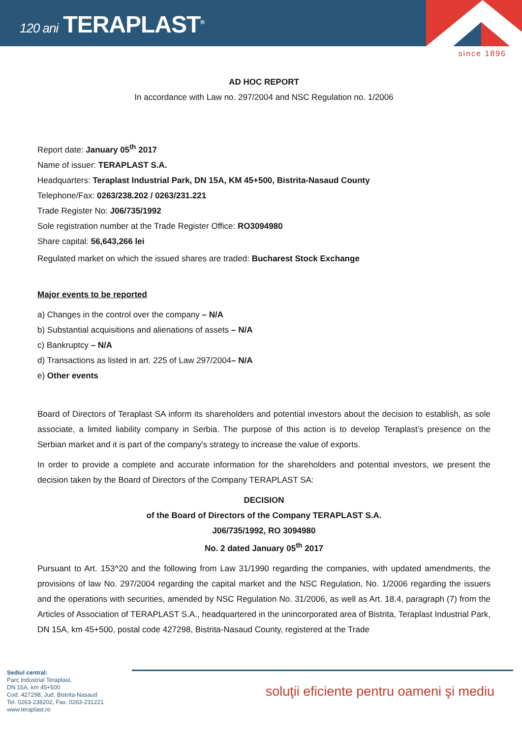120 ani TERAPLAST<sup>®</sup>
since 1896
AD HOC REPORT
In accordance with Law no. 297/2004 and NSC Regulation no. 1/2006
Report date: January 05<sup>th</sup> 2017
Name of issuer: TERAPLAST S.A.
Headquarters: Teraplast Industrial Park, DN 15A, KM 45+500, Bistrita-Nasaud County
Telephone/Fax: 0263/238.202 / 0263/231.221
Trade Register No: J06/735/1992
Sole registration number at the Trade Register Office: RO3094980
Share capital: 56,643,266 lei
Regulated market on which the issued shares are traded: Bucharest Stock Exchange
Major events to be reported
a) Changes in the control over the company – N/A
b) Substantial acquisitions and alienations of assets – N/A
c) Bankruptcy – N/A
d) Transactions as listed in art. 225 of Law 297/2004– N/A
e) Other events
Board of Directors of Teraplast SA inform its shareholders and potential investors about the decision to establish, as sole associate, a limited liability company in Serbia. The purpose of this action is to develop Teraplast’s presence on the Serbian market and it is part of the company's strategy to increase the value of exports.
In order to provide a complete and accurate information for the shareholders and potential investors, we present the decision taken by the Board of Directors of the Company TERAPLAST SA:
DECISION
of the Board of Directors of the Company TERAPLAST S.A.
J06/735/1992, RO 3094980
No. 2 dated January 05<sup>th</sup> 2017
Pursuant to Art. 153^20 and the following from Law 31/1990 regarding the companies, with updated amendments, the provisions of law No. 297/2004 regarding the capital market and the NSC Regulation, No. 1/2006 regarding the issuers and the operations with securities, amended by NSC Regulation No. 31/2006, as well as Art. 18.4, paragraph (7) from the Articles of Association of TERAPLAST S.A., headquartered in the unincorporated area of Bistrita, Teraplast Industrial Park, DN 15A, km 45+500, postal code 427298, Bistrita-Nasaud County, registered at the Trade
Sediul central:
Parc Industrial Teraplast,
DN 15A, km 45+500
Cod. 427298, Jud. Bistrita-Nasaud
Tel. 0263-238202, Fax. 0263-231221
www.teraplast.ro
soluţii eficiente pentru oameni şi mediu